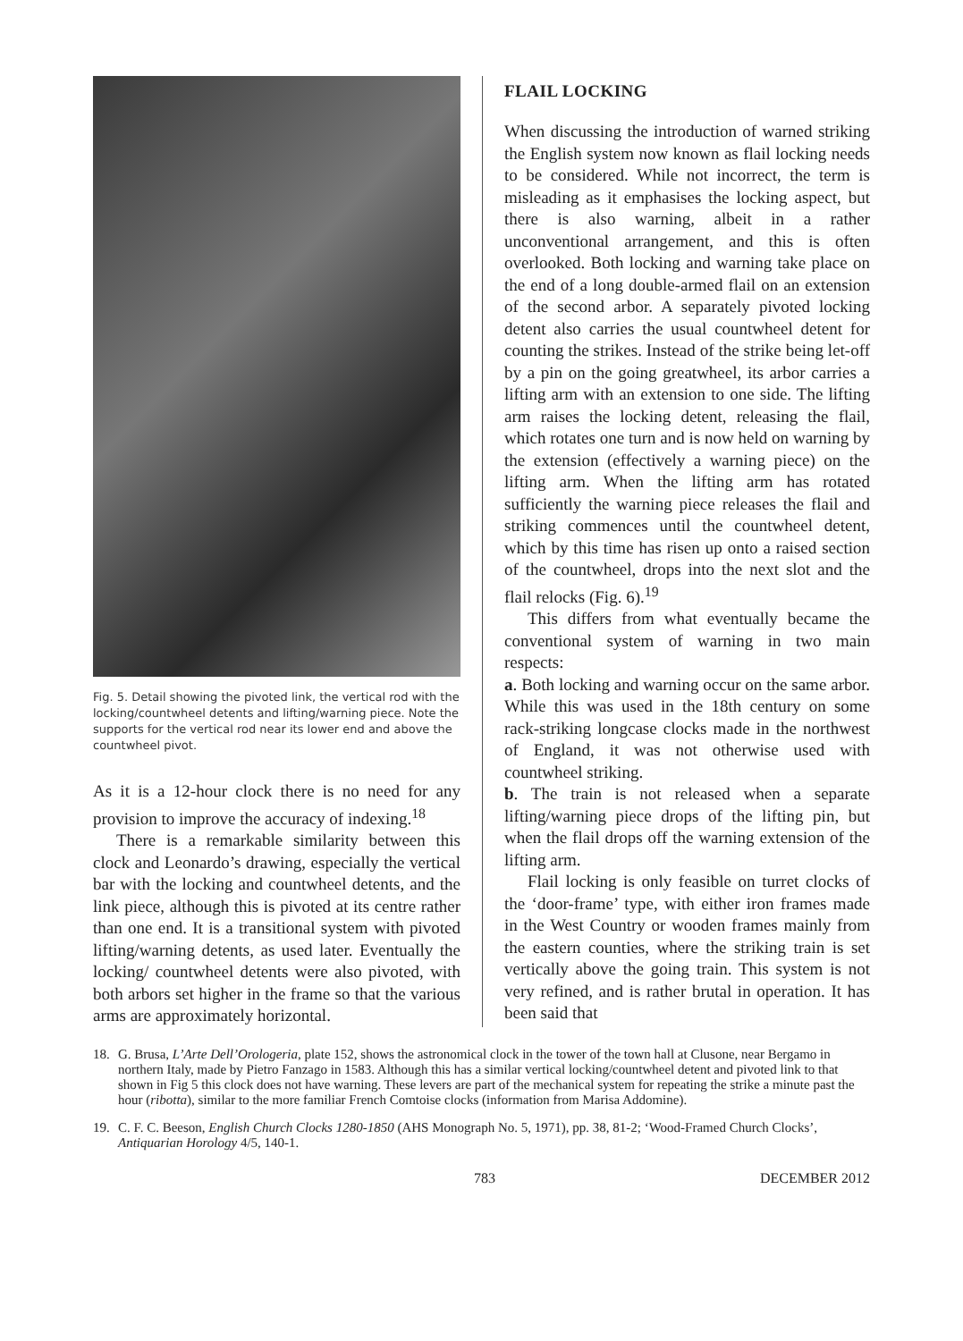Fig. 5. Detail showing the pivoted link, the vertical rod with the locking/countwheel detents and lifting/warning piece. Note the supports for the vertical rod near its lower end and above the countwheel pivot.
As it is a 12-hour clock there is no need for any provision to improve the accuracy of indexing.<sup>18</sup>
There is a remarkable similarity between this clock and Leonardo’s drawing, especially the vertical bar with the locking and countwheel detents, and the link piece, although this is pivoted at its centre rather than one end. It is a transitional system with pivoted lifting/warning detents, as used later. Eventually the locking/ countwheel detents were also pivoted, with both arbors set higher in the frame so that the various arms are approximately horizontal.
FLAIL LOCKING
When discussing the introduction of warned striking the English system now known as flail locking needs to be considered. While not incorrect, the term is misleading as it emphasises the locking aspect, but there is also warning, albeit in a rather unconventional arrangement, and this is often overlooked. Both locking and warning take place on the end of a long double-armed flail on an extension of the second arbor. A separately pivoted locking detent also carries the usual countwheel detent for counting the strikes. Instead of the strike being let-off by a pin on the going greatwheel, its arbor carries a lifting arm with an extension to one side. The lifting arm raises the locking detent, releasing the flail, which rotates one turn and is now held on warning by the extension (effectively a warning piece) on the lifting arm. When the lifting arm has rotated sufficiently the warning piece releases the flail and striking commences until the countwheel detent, which by this time has risen up onto a raised section of the countwheel, drops into the next slot and the flail relocks (Fig. 6).<sup>19</sup>
This differs from what eventually became the conventional system of warning in two main respects:
a. Both locking and warning occur on the same arbor. While this was used in the 18th century on some rack-striking longcase clocks made in the northwest of England, it was not otherwise used with countwheel striking.
b. The train is not released when a separate lifting/warning piece drops of the lifting pin, but when the flail drops off the warning extension of the lifting arm.
Flail locking is only feasible on turret clocks of the ‘door-frame’ type, with either iron frames made in the West Country or wooden frames mainly from the eastern counties, where the striking train is set vertically above the going train. This system is not very refined, and is rather brutal in operation. It has been said that
18. G. Brusa, L’Arte Dell’Orologeria, plate 152, shows the astronomical clock in the tower of the town hall at Clusone, near Bergamo in northern Italy, made by Pietro Fanzago in 1583. Although this has a similar vertical locking/countwheel detent and pivoted link to that shown in Fig 5 this clock does not have warning. These levers are part of the mechanical system for repeating the strike a minute past the hour (ribotta), similar to the more familiar French Comtoise clocks (information from Marisa Addomine).
19. C. F. C. Beeson, English Church Clocks 1280-1850 (AHS Monograph No. 5, 1971), pp. 38, 81-2; ‘Wood-Framed Church Clocks’, Antiquarian Horology 4/5, 140-1.
783 DECEMBER 2012